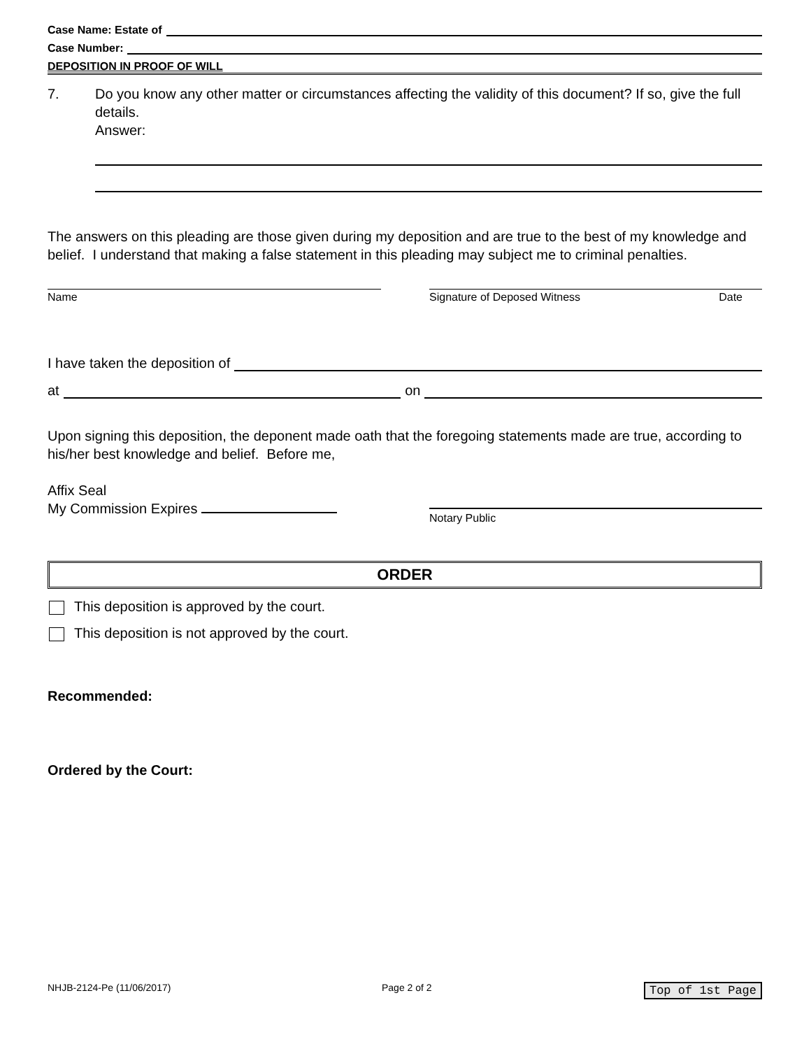Case Name: Estate of
Case Number:
DEPOSITION IN PROOF OF WILL
7. Do you know any other matter or circumstances affecting the validity of this document? If so, give the full details.
Answer:
The answers on this pleading are those given during my deposition and are true to the best of my knowledge and belief. I understand that making a false statement in this pleading may subject me to criminal penalties.
Name Signature of Deposed Witness Date
I have taken the deposition of
at on
Upon signing this deposition, the deponent made oath that the foregoing statements made are true, according to his/her best knowledge and belief. Before me,
Affix Seal
My Commission Expires
Notary Public
ORDER
This deposition is approved by the court.
This deposition is not approved by the court.
Recommended:
Ordered by the Court:
NHJB-2124-Pe (11/06/2017) Page 2 of 2 Top of 1st Page